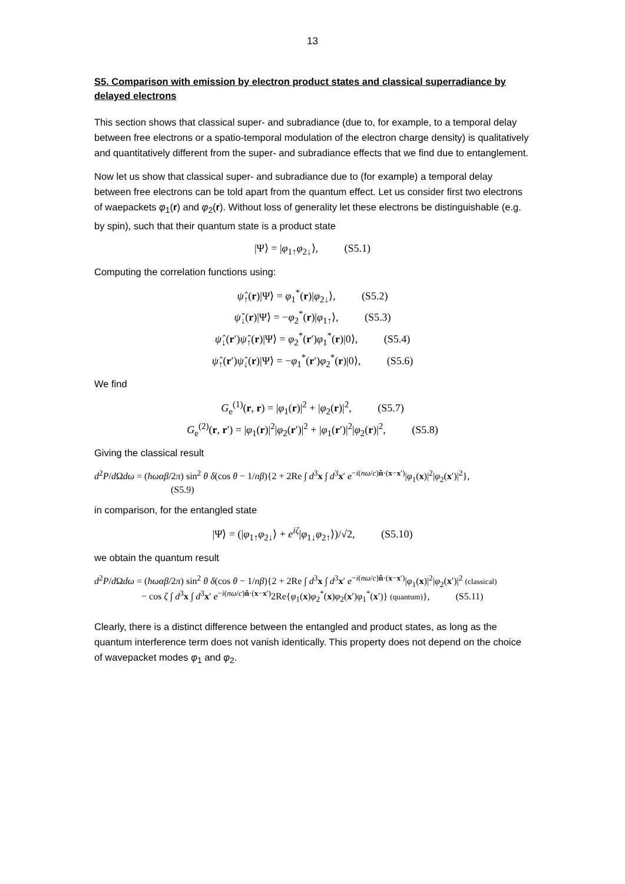13
S5. Comparison with emission by electron product states and classical superradiance by delayed electrons
This section shows that classical super- and subradiance (due to, for example, to a temporal delay between free electrons or a spatio-temporal modulation of the electron charge density) is qualitatively and quantitatively different from the super- and subradiance effects that we find due to entanglement.
Now let us show that classical super- and subradiance due to (for example) a temporal delay between free electrons can be told apart from the quantum effect. Let us consider first two electrons of waepackets φ<sub>1</sub>(r) and φ<sub>2</sub>(r). Without loss of generality let these electrons be distinguishable (e.g. by spin), such that their quantum state is a product state
|Ψ⟩ = |φ<sub>1↑</sub>φ<sub>2↓</sub>⟩, (S5.1)
Computing the correlation functions using:
ψ̂<sub>↑</sub>(r)|Ψ⟩ = φ<sub>1</sub><sup>*</sup>(r)|φ<sub>2↓</sub>⟩, (S5.2)
ψ̂<sub>↓</sub>(r)|Ψ⟩ = −φ<sub>2</sub><sup>*</sup>(r)|φ<sub>1↑</sub>⟩, (S5.3)
ψ̂<sub>↓</sub>(r′)ψ̂<sub>↑</sub>(r)|Ψ⟩ = φ<sub>2</sub><sup>*</sup>(r′)φ<sub>1</sub><sup>*</sup>(r)|0⟩, (S5.4)
ψ̂<sub>↑</sub>(r′)ψ̂<sub>↓</sub>(r)|Ψ⟩ = −φ<sub>1</sub><sup>*</sup>(r′)φ<sub>2</sub><sup>*</sup>(r)|0⟩, (S5.6)
We find
G<sub>e</sub><sup>(1)</sup>(r, r) = |φ<sub>1</sub>(r)|<sup>2</sup> + |φ<sub>2</sub>(r)|<sup>2</sup>, (S5.7)
G<sub>e</sub><sup>(2)</sup>(r, r′) = |φ<sub>1</sub>(r)|<sup>2</sup>|φ<sub>2</sub>(r′)|<sup>2</sup> + |φ<sub>1</sub>(r′)|<sup>2</sup>|φ<sub>2</sub>(r)|<sup>2</sup>, (S5.8)
Giving the classical result
d<sup>2</sup>P/d Ωdω = (ħωαβ/2π) sin<sup>2</sup> θ δ(cos θ − 1/nβ){2 + 2Re ∫ d<sup>3</sup>x ∫ d<sup>3</sup>x′ e<sup>−i(nω/c)n̂·(x−x′)</sup>|φ<sub>1</sub>(x)|<sup>2</sup>|φ<sub>2</sub>(x′)|<sup>2</sup>},
(S5.9)
in comparison, for the entangled state
|Ψ⟩ = (|φ<sub>1↑</sub>φ<sub>2↓</sub>⟩ + e<sup>iζ</sup>|φ<sub>1↓</sub>φ<sub>2↑</sub>⟩)/√2, (S5.10)
we obtain the quantum result
d<sup>2</sup>P/d Ωdω = (ħωαβ/2π) sin<sup>2</sup> θ δ(cos θ − 1/nβ){2 + 2Re ∫ d<sup>3</sup>x ∫ d<sup>3</sup>x′ e<sup>−i(nω/c)n̂·(x−x′)</sup>|φ<sub>1</sub>(x)|<sup>2</sup>|φ<sub>2</sub>(x′)|<sup>2</sup> (classical)
− cos ζ ∫ d<sup>3</sup>x ∫ d<sup>3</sup>x′ e<sup>−i(nω/c)n̂·(x−x′)</sup>2Re{φ<sub>1</sub>(x)φ<sub>2</sub><sup>*</sup>(x)φ<sub>2</sub>(x′)φ<sub>1</sub><sup>*</sup>(x′)} (quantum)}, (S5.11)
Clearly, there is a distinct difference between the entangled and product states, as long as the quantum interference term does not vanish identically. This property does not depend on the choice of wavepacket modes φ<sub>1</sub> and φ<sub>2</sub>.